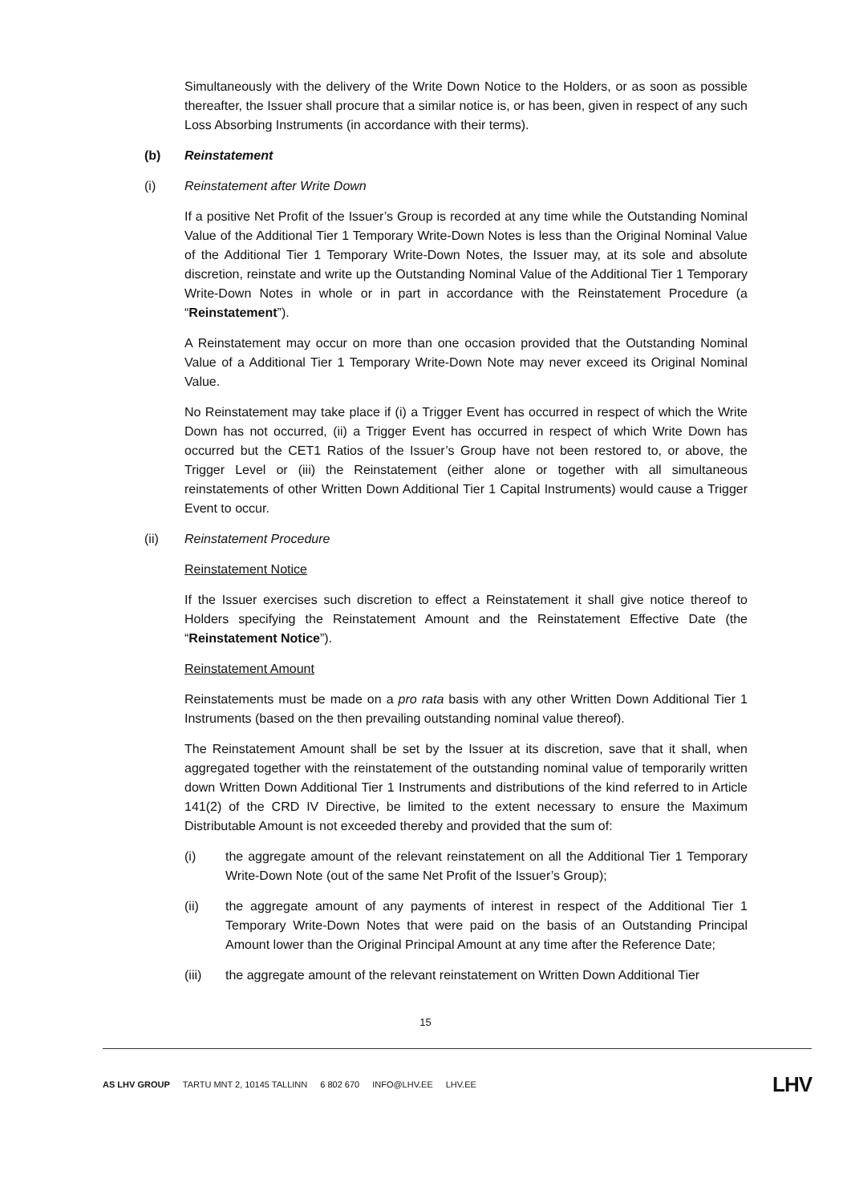Simultaneously with the delivery of the Write Down Notice to the Holders, or as soon as possible thereafter, the Issuer shall procure that a similar notice is, or has been, given in respect of any such Loss Absorbing Instruments (in accordance with their terms).
(b) Reinstatement
(i) Reinstatement after Write Down
If a positive Net Profit of the Issuer’s Group is recorded at any time while the Outstanding Nominal Value of the Additional Tier 1 Temporary Write-Down Notes is less than the Original Nominal Value of the Additional Tier 1 Temporary Write-Down Notes, the Issuer may, at its sole and absolute discretion, reinstate and write up the Outstanding Nominal Value of the Additional Tier 1 Temporary Write-Down Notes in whole or in part in accordance with the Reinstatement Procedure (a “Reinstatement”).
A Reinstatement may occur on more than one occasion provided that the Outstanding Nominal Value of a Additional Tier 1 Temporary Write-Down Note may never exceed its Original Nominal Value.
No Reinstatement may take place if (i) a Trigger Event has occurred in respect of which the Write Down has not occurred, (ii) a Trigger Event has occurred in respect of which Write Down has occurred but the CET1 Ratios of the Issuer’s Group have not been restored to, or above, the Trigger Level or (iii) the Reinstatement (either alone or together with all simultaneous reinstatements of other Written Down Additional Tier 1 Capital Instruments) would cause a Trigger Event to occur.
(ii) Reinstatement Procedure
Reinstatement Notice
If the Issuer exercises such discretion to effect a Reinstatement it shall give notice thereof to Holders specifying the Reinstatement Amount and the Reinstatement Effective Date (the “Reinstatement Notice”).
Reinstatement Amount
Reinstatements must be made on a pro rata basis with any other Written Down Additional Tier 1 Instruments (based on the then prevailing outstanding nominal value thereof).
The Reinstatement Amount shall be set by the Issuer at its discretion, save that it shall, when aggregated together with the reinstatement of the outstanding nominal value of temporarily written down Written Down Additional Tier 1 Instruments and distributions of the kind referred to in Article 141(2) of the CRD IV Directive, be limited to the extent necessary to ensure the Maximum Distributable Amount is not exceeded thereby and provided that the sum of:
(i) the aggregate amount of the relevant reinstatement on all the Additional Tier 1 Temporary Write-Down Note (out of the same Net Profit of the Issuer’s Group);
(ii) the aggregate amount of any payments of interest in respect of the Additional Tier 1 Temporary Write-Down Notes that were paid on the basis of an Outstanding Principal Amount lower than the Original Principal Amount at any time after the Reference Date;
(iii) the aggregate amount of the relevant reinstatement on Written Down Additional Tier
15
AS LHV GROUP TARTU MNT 2, 10145 TALLINN 6 802 670 INFO@LHV.EE LHV.EE
LHV